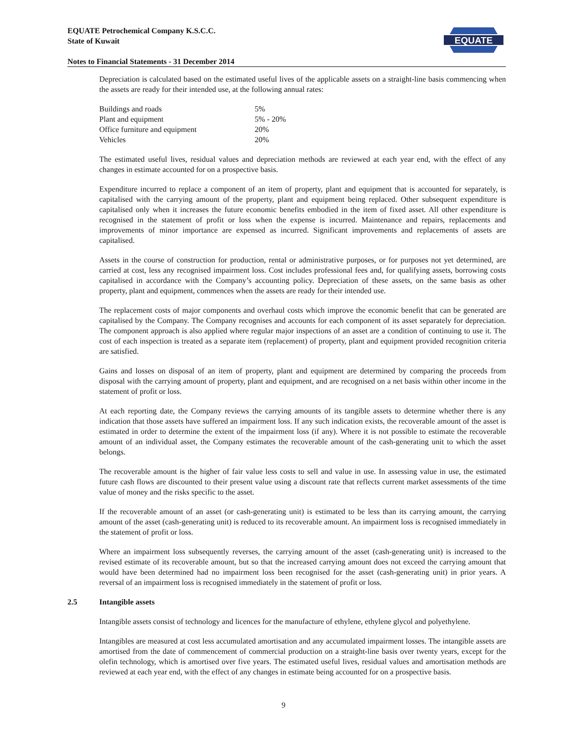EQUATE Petrochemical Company K.S.C.C.
State of Kuwait
Notes to Financial Statements - 31 December 2014
EQUATE
Depreciation is calculated based on the estimated useful lives of the applicable assets on a straight-line basis commencing when the assets are ready for their intended use, at the following annual rates:
| Buildings and roads | 5% |
| Plant and equipment | 5% - 20% |
| Office furniture and equipment | 20% |
| Vehicles | 20% |
The estimated useful lives, residual values and depreciation methods are reviewed at each year end, with the effect of any changes in estimate accounted for on a prospective basis.
Expenditure incurred to replace a component of an item of property, plant and equipment that is accounted for separately, is capitalised with the carrying amount of the property, plant and equipment being replaced. Other subsequent expenditure is capitalised only when it increases the future economic benefits embodied in the item of fixed asset. All other expenditure is recognised in the statement of profit or loss when the expense is incurred. Maintenance and repairs, replacements and improvements of minor importance are expensed as incurred. Significant improvements and replacements of assets are capitalised.
Assets in the course of construction for production, rental or administrative purposes, or for purposes not yet determined, are carried at cost, less any recognised impairment loss. Cost includes professional fees and, for qualifying assets, borrowing costs capitalised in accordance with the Company’s accounting policy. Depreciation of these assets, on the same basis as other property, plant and equipment, commences when the assets are ready for their intended use.
The replacement costs of major components and overhaul costs which improve the economic benefit that can be generated are capitalised by the Company. The Company recognises and accounts for each component of its asset separately for depreciation. The component approach is also applied where regular major inspections of an asset are a condition of continuing to use it. The cost of each inspection is treated as a separate item (replacement) of property, plant and equipment provided recognition criteria are satisfied.
Gains and losses on disposal of an item of property, plant and equipment are determined by comparing the proceeds from disposal with the carrying amount of property, plant and equipment, and are recognised on a net basis within other income in the statement of profit or loss.
At each reporting date, the Company reviews the carrying amounts of its tangible assets to determine whether there is any indication that those assets have suffered an impairment loss. If any such indication exists, the recoverable amount of the asset is estimated in order to determine the extent of the impairment loss (if any). Where it is not possible to estimate the recoverable amount of an individual asset, the Company estimates the recoverable amount of the cash-generating unit to which the asset belongs.
The recoverable amount is the higher of fair value less costs to sell and value in use. In assessing value in use, the estimated future cash flows are discounted to their present value using a discount rate that reflects current market assessments of the time value of money and the risks specific to the asset.
If the recoverable amount of an asset (or cash-generating unit) is estimated to be less than its carrying amount, the carrying amount of the asset (cash-generating unit) is reduced to its recoverable amount. An impairment loss is recognised immediately in the statement of profit or loss.
Where an impairment loss subsequently reverses, the carrying amount of the asset (cash-generating unit) is increased to the revised estimate of its recoverable amount, but so that the increased carrying amount does not exceed the carrying amount that would have been determined had no impairment loss been recognised for the asset (cash-generating unit) in prior years. A reversal of an impairment loss is recognised immediately in the statement of profit or loss.
2.5 Intangible assets
Intangible assets consist of technology and licences for the manufacture of ethylene, ethylene glycol and polyethylene.
Intangibles are measured at cost less accumulated amortisation and any accumulated impairment losses. The intangible assets are amortised from the date of commencement of commercial production on a straight-line basis over twenty years, except for the olefin technology, which is amortised over five years. The estimated useful lives, residual values and amortisation methods are reviewed at each year end, with the effect of any changes in estimate being accounted for on a prospective basis.
9